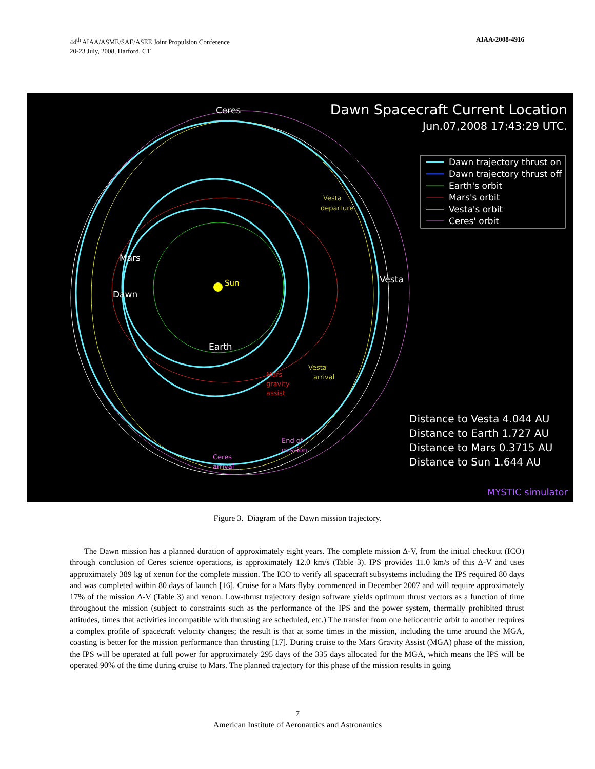44<sup>th</sup> AIAA/ASME/SAE/ASEE Joint Propulsion Conference
20-23 July, 2008, Harford, CT
AIAA-2008-4916
Ceres
Mars
Dawn
Sun
Vesta
Earth
Vesta
departure
Vesta
arrival
Mars
gravity
assist
End of
mission
Ceres
arrival
Dawn Spacecraft Current Location
Jun.07,2008 17:43:29 UTC.
Dawn trajectory thrust on
Dawn trajectory thrust off
Earth's orbit
Mars's orbit
Vesta's orbit
Ceres' orbit
Distance to Vesta 4.044 AU
Distance to Earth 1.727 AU
Distance to Mars 0.3715 AU
Distance to Sun 1.644 AU
MYSTIC simulator
Figure 3. Diagram of the Dawn mission trajectory.
The Dawn mission has a planned duration of approximately eight years. The complete mission Δ-V, from the initial checkout (ICO) through conclusion of Ceres science operations, is approximately 12.0 km/s (Table 3). IPS provides 11.0 km/s of this Δ-V and uses approximately 389 kg of xenon for the complete mission. The ICO to verify all spacecraft subsystems including the IPS required 80 days and was completed within 80 days of launch [16]. Cruise for a Mars flyby commenced in December 2007 and will require approximately 17% of the mission Δ-V (Table 3) and xenon. Low-thrust trajectory design software yields optimum thrust vectors as a function of time throughout the mission (subject to constraints such as the performance of the IPS and the power system, thermally prohibited thrust attitudes, times that activities incompatible with thrusting are scheduled, etc.) The transfer from one heliocentric orbit to another requires a complex profile of spacecraft velocity changes; the result is that at some times in the mission, including the time around the MGA, coasting is better for the mission performance than thrusting [17]. During cruise to the Mars Gravity Assist (MGA) phase of the mission, the IPS will be operated at full power for approximately 295 days of the 335 days allocated for the MGA, which means the IPS will be operated 90% of the time during cruise to Mars. The planned trajectory for this phase of the mission results in going
7
American Institute of Aeronautics and Astronautics